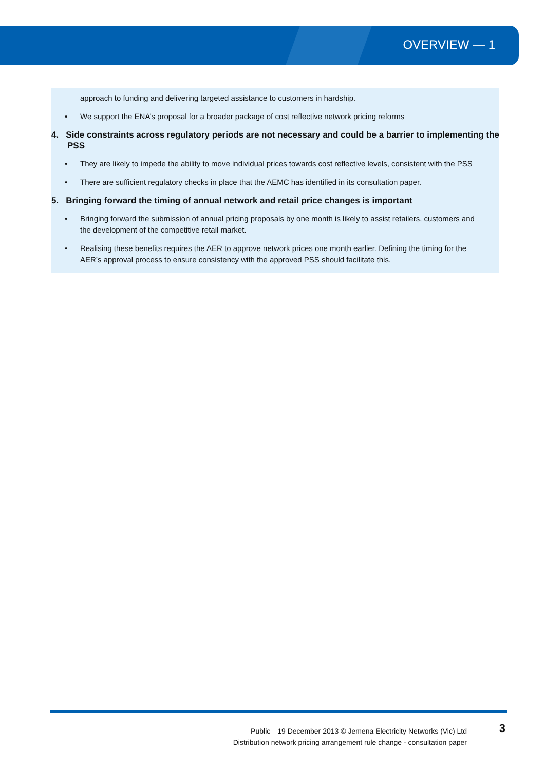OVERVIEW — 1
approach to funding and delivering targeted assistance to customers in hardship.
• We support the ENA’s proposal for a broader package of cost reflective network pricing reforms
4. Side constraints across regulatory periods are not necessary and could be a barrier to implementing the PSS
• They are likely to impede the ability to move individual prices towards cost reflective levels, consistent with the PSS
• There are sufficient regulatory checks in place that the AEMC has identified in its consultation paper.
5. Bringing forward the timing of annual network and retail price changes is important
• Bringing forward the submission of annual pricing proposals by one month is likely to assist retailers, customers and the development of the competitive retail market.
• Realising these benefits requires the AER to approve network prices one month earlier. Defining the timing for the AER’s approval process to ensure consistency with the approved PSS should facilitate this.
Public—19 December 2013 © Jemena Electricity Networks (Vic) Ltd
Distribution network pricing arrangement rule change - consultation paper
3